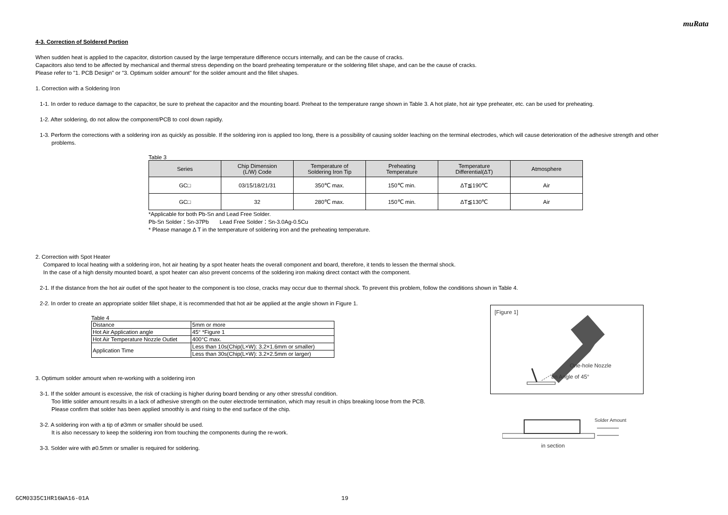muRata
4-3. Correction of Soldered Portion
When sudden heat is applied to the capacitor, distortion caused by the large temperature difference occurs internally, and can be the cause of cracks.
Capacitors also tend to be affected by mechanical and thermal stress depending on the board preheating temperature or the soldering fillet shape, and can be the cause of cracks.
Please refer to "1. PCB Design" or "3. Optimum solder amount" for the solder amount and the fillet shapes.
1. Correction with a Soldering Iron
1-1. In order to reduce damage to the capacitor, be sure to preheat the capacitor and the mounting board. Preheat to the temperature range shown in Table 3. A hot plate, hot air type preheater, etc. can be used for preheating.
1-2. After soldering, do not allow the component/PCB to cool down rapidly.
1-3. Perform the corrections with a soldering iron as quickly as possible. If the soldering iron is applied too long, there is a possibility of causing solder leaching on the terminal electrodes, which will cause deterioration of the adhesive strength and other problems.
Table 3
| Series | Chip Dimension (L/W) Code | Temperature of Soldering Iron Tip | Preheating Temperature | Temperature Differential(ΔT) | Atmosphere |
| --- | --- | --- | --- | --- | --- |
| GC□ | 03/15/18/21/31 | 350℃ max. | 150℃ min. | ΔT≦190℃ | Air |
| GC□ | 32 | 280℃ max. | 150℃ min. | ΔT≦130℃ | Air |
*Applicable for both Pb-Sn and Lead Free Solder.
Pb-Sn Solder：Sn-37Pb Lead Free Solder：Sn-3.0Ag-0.5Cu
* Please manage Δ T in the temperature of soldering iron and the preheating temperature.
2. Correction with Spot Heater
Compared to local heating with a soldering iron, hot air heating by a spot heater heats the overall component and board, therefore, it tends to lessen the thermal shock.
In the case of a high density mounted board, a spot heater can also prevent concerns of the soldering iron making direct contact with the component.
2-1. If the distance from the hot air outlet of the spot heater to the component is too close, cracks may occur due to thermal shock. To prevent this problem, follow the conditions shown in Table 4.
2-2. In order to create an appropriate solder fillet shape, it is recommended that hot air be applied at the angle shown in Figure 1.
Table 4
| Distance | 5mm or more |
| Hot Air Application angle | 45° *Figure 1 |
| Hot Air Temperature Nozzle Outlet | 400°C max. |
| Application Time | Less than 10s(Chip(L×W): 3.2×1.6mm or smaller) |
| | Less than 30s(Chip(L×W): 3.2×2.5mm or larger) |
3. Optimum solder amount when re-working with a soldering iron
3-1. If the solder amount is excessive, the risk of cracking is higher during board bending or any other stressful condition.
Too little solder amount results in a lack of adhesive strength on the outer electrode termination, which may result in chips breaking loose from the PCB.
Please confirm that solder has been applied smoothly is and rising to the end surface of the chip.
3-2. A soldering iron with a tip of ø3mm or smaller should be used.
It is also necessary to keep the soldering iron from touching the components during the re-work.
3-3. Solder wire with ø0.5mm or smaller is required for soldering.
[Figure 1]
One-hole Nozzle
an Angle of 45°
Solder Amount
in section
GCM0335C1HR16WA16-01A 19